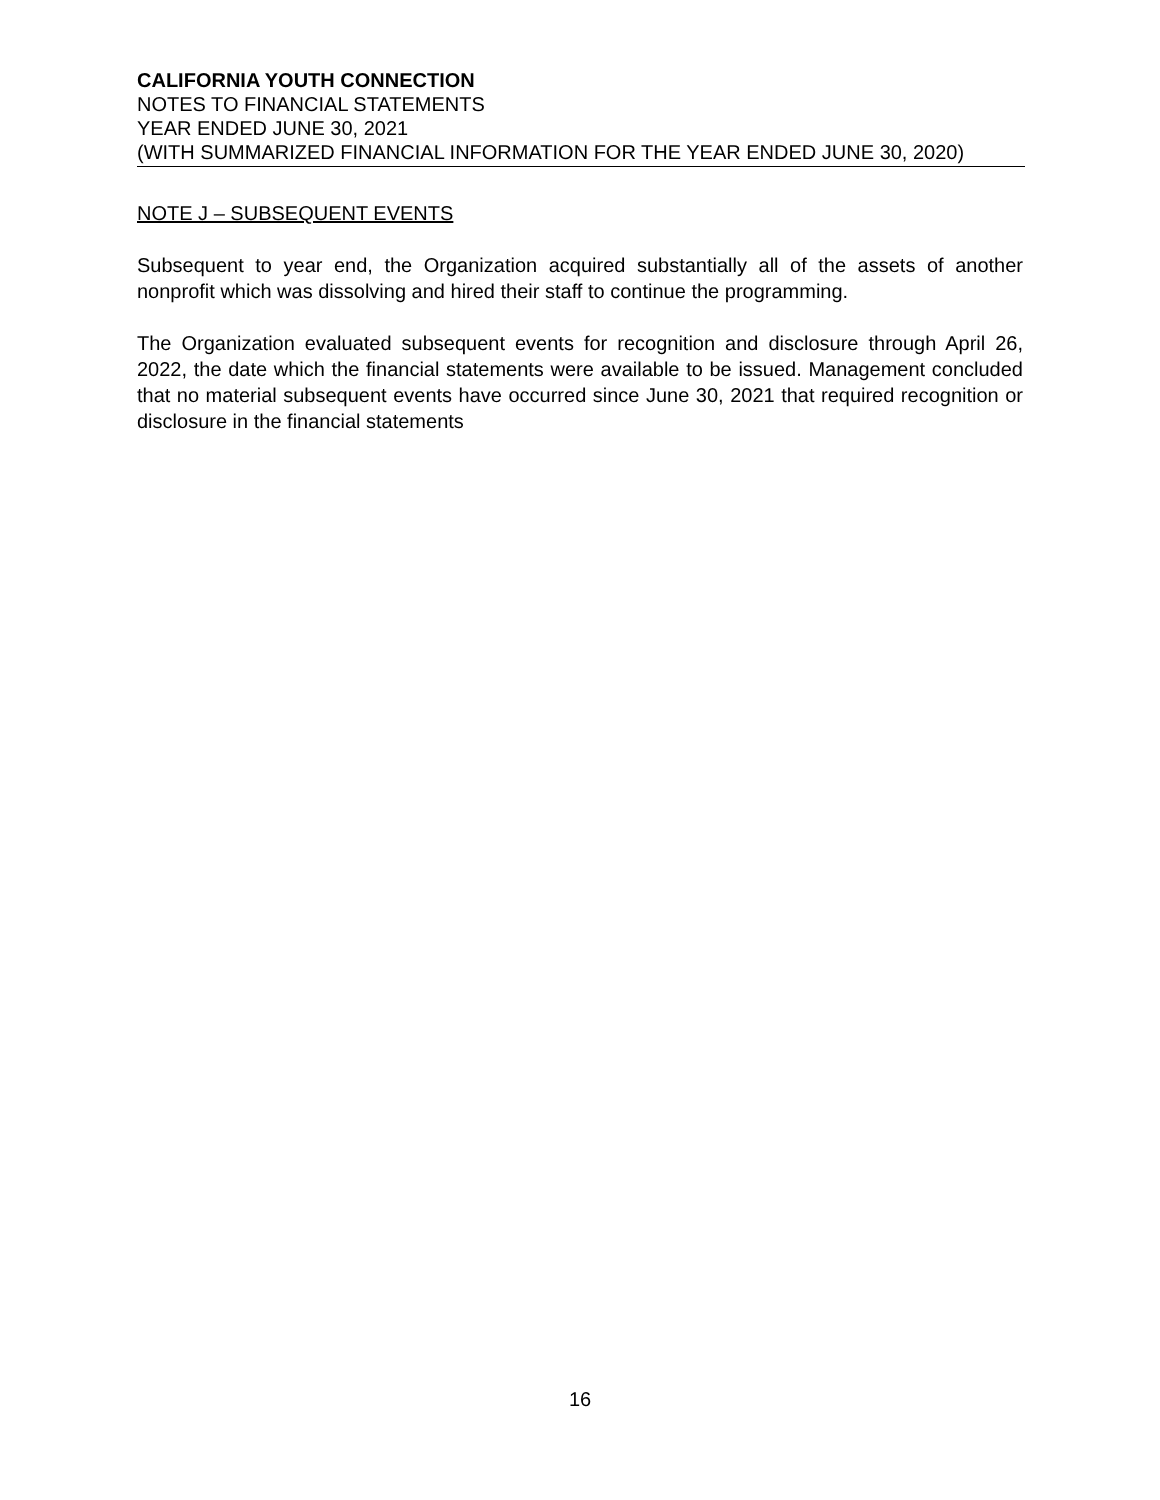CALIFORNIA YOUTH CONNECTION
NOTES TO FINANCIAL STATEMENTS
YEAR ENDED JUNE 30, 2021
(WITH SUMMARIZED FINANCIAL INFORMATION FOR THE YEAR ENDED JUNE 30, 2020)
NOTE J – SUBSEQUENT EVENTS
Subsequent to year end, the Organization acquired substantially all of the assets of another nonprofit which was dissolving and hired their staff to continue the programming.
The Organization evaluated subsequent events for recognition and disclosure through April 26, 2022, the date which the financial statements were available to be issued. Management concluded that no material subsequent events have occurred since June 30, 2021 that required recognition or disclosure in the financial statements
16